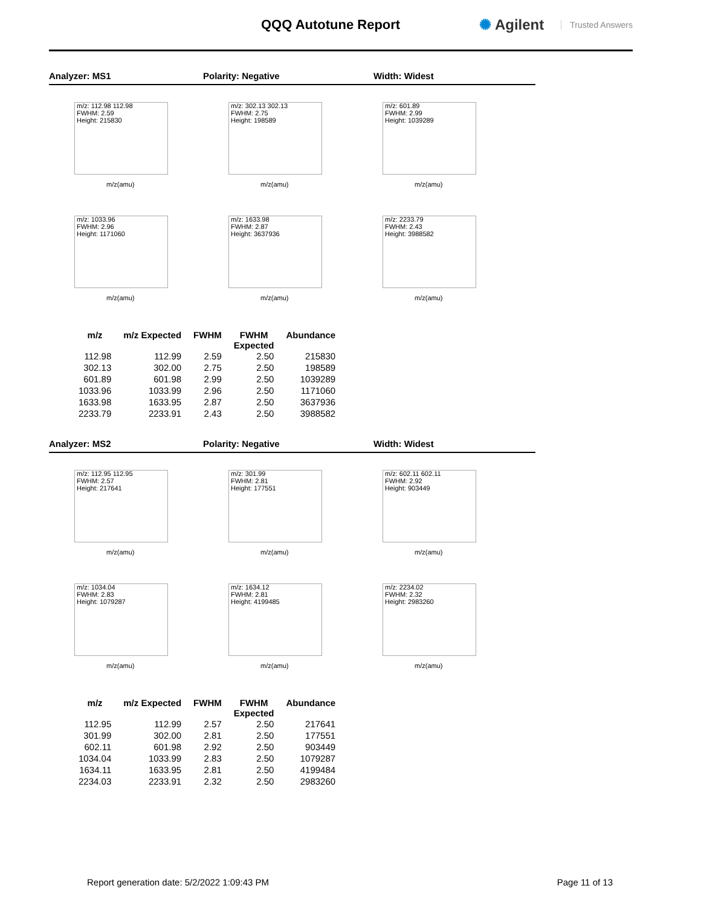QQQ Autotune Report ✺ Agilent Trusted Answers
Analyzer: MS1 Polarity: Negative Width: Widest
m/z: 112.98 112.98
FWHM: 2.59
Height: 215830
m/z(amu)
m/z: 302.13 302.13
FWHM: 2.75
Height: 198589
m/z(amu)
m/z: 601.89
FWHM: 2.99
Height: 1039289
m/z(amu)
m/z: 1033.96
FWHM: 2.96
Height: 1171060
m/z(amu)
m/z: 1633.98
FWHM: 2.87
Height: 3637936
m/z(amu)
m/z: 2233.79
FWHM: 2.43
Height: 3988582
m/z(amu)
| m/z | m/z Expected | FWHM | FWHM Expected | Abundance |
| --- | --- | --- | --- | --- |
| 112.98 | 112.99 | 2.59 | 2.50 | 215830 |
| 302.13 | 302.00 | 2.75 | 2.50 | 198589 |
| 601.89 | 601.98 | 2.99 | 2.50 | 1039289 |
| 1033.96 | 1033.99 | 2.96 | 2.50 | 1171060 |
| 1633.98 | 1633.95 | 2.87 | 2.50 | 3637936 |
| 2233.79 | 2233.91 | 2.43 | 2.50 | 3988582 |
Analyzer: MS2 Polarity: Negative Width: Widest
m/z: 112.95 112.95
FWHM: 2.57
Height: 217641
m/z(amu)
m/z: 301.99
FWHM: 2.81
Height: 177551
m/z(amu)
m/z: 602.11 602.11
FWHM: 2.92
Height: 903449
m/z(amu)
m/z: 1034.04
FWHM: 2.83
Height: 1079287
m/z(amu)
m/z: 1634.12
FWHM: 2.81
Height: 4199485
m/z(amu)
m/z: 2234.02
FWHM: 2.32
Height: 2983260
m/z(amu)
| m/z | m/z Expected | FWHM | FWHM Expected | Abundance |
| --- | --- | --- | --- | --- |
| 112.95 | 112.99 | 2.57 | 2.50 | 217641 |
| 301.99 | 302.00 | 2.81 | 2.50 | 177551 |
| 602.11 | 601.98 | 2.92 | 2.50 | 903449 |
| 1034.04 | 1033.99 | 2.83 | 2.50 | 1079287 |
| 1634.11 | 1633.95 | 2.81 | 2.50 | 4199484 |
| 2234.03 | 2233.91 | 2.32 | 2.50 | 2983260 |
Report generation date: 5/2/2022 1:09:43 PM Page 11 of 13